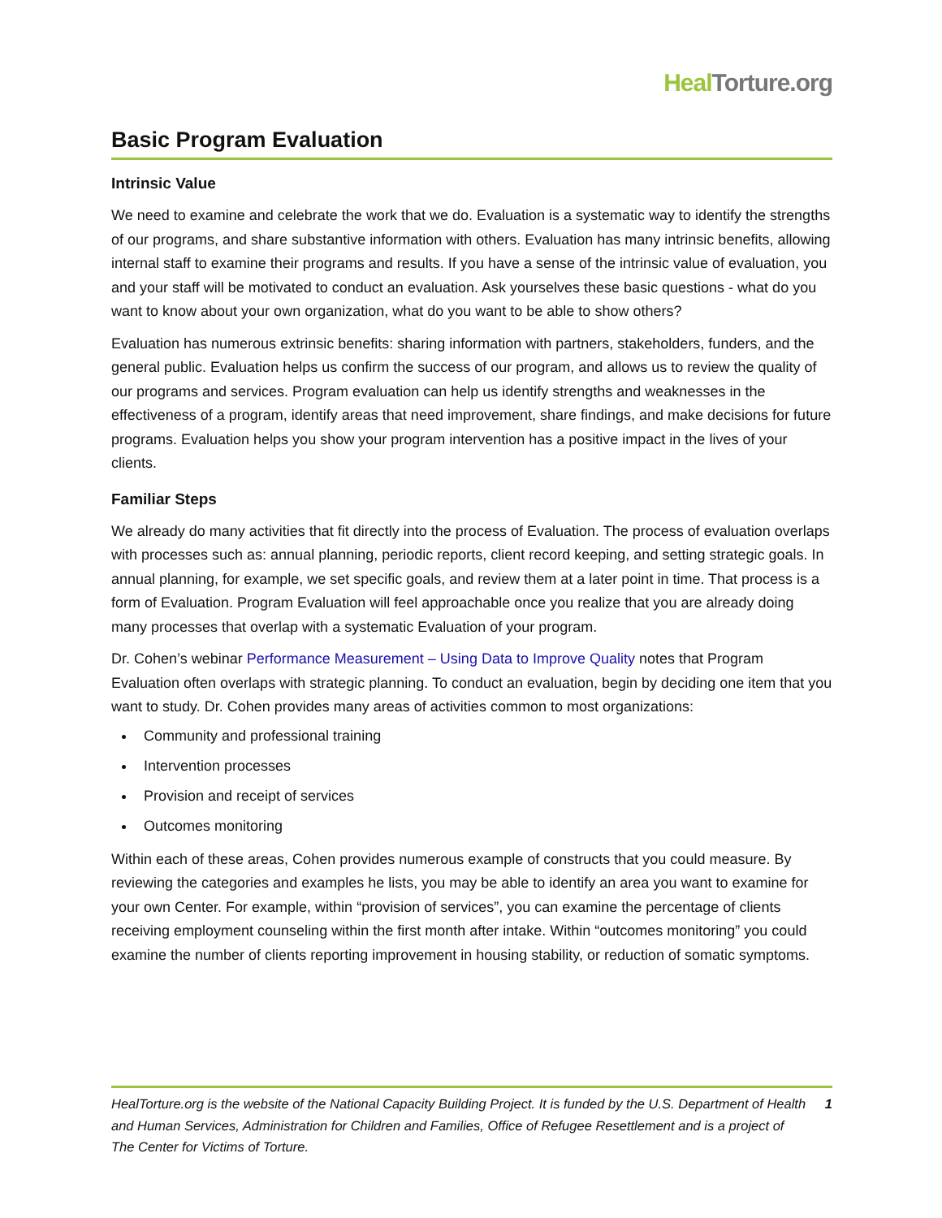Heal Torture.org
Basic Program Evaluation
Intrinsic Value
We need to examine and celebrate the work that we do. Evaluation is a systematic way to identify the strengths of our programs, and share substantive information with others. Evaluation has many intrinsic benefits, allowing internal staff to examine their programs and results. If you have a sense of the intrinsic value of evaluation, you and your staff will be motivated to conduct an evaluation. Ask yourselves these basic questions - what do you want to know about your own organization, what do you want to be able to show others?
Evaluation has numerous extrinsic benefits: sharing information with partners, stakeholders, funders, and the general public. Evaluation helps us confirm the success of our program, and allows us to review the quality of our programs and services. Program evaluation can help us identify strengths and weaknesses in the effectiveness of a program, identify areas that need improvement, share findings, and make decisions for future programs. Evaluation helps you show your program intervention has a positive impact in the lives of your clients.
Familiar Steps
We already do many activities that fit directly into the process of Evaluation. The process of evaluation overlaps with processes such as: annual planning, periodic reports, client record keeping, and setting strategic goals. In annual planning, for example, we set specific goals, and review them at a later point in time. That process is a form of Evaluation. Program Evaluation will feel approachable once you realize that you are already doing many processes that overlap with a systematic Evaluation of your program.
Dr. Cohen’s webinar Performance Measurement – Using Data to Improve Quality notes that Program Evaluation often overlaps with strategic planning. To conduct an evaluation, begin by deciding one item that you want to study. Dr. Cohen provides many areas of activities common to most organizations:
Community and professional training
Intervention processes
Provision and receipt of services
Outcomes monitoring
Within each of these areas, Cohen provides numerous example of constructs that you could measure. By reviewing the categories and examples he lists, you may be able to identify an area you want to examine for your own Center. For example, within “provision of services”, you can examine the percentage of clients receiving employment counseling within the first month after intake. Within “outcomes monitoring” you could examine the number of clients reporting improvement in housing stability, or reduction of somatic symptoms.
HealTorture.org is the website of the National Capacity Building Project. It is funded by the U.S. Department of Health and Human Services, Administration for Children and Families, Office of Refugee Resettlement and is a project of The Center for Victims of Torture.
1